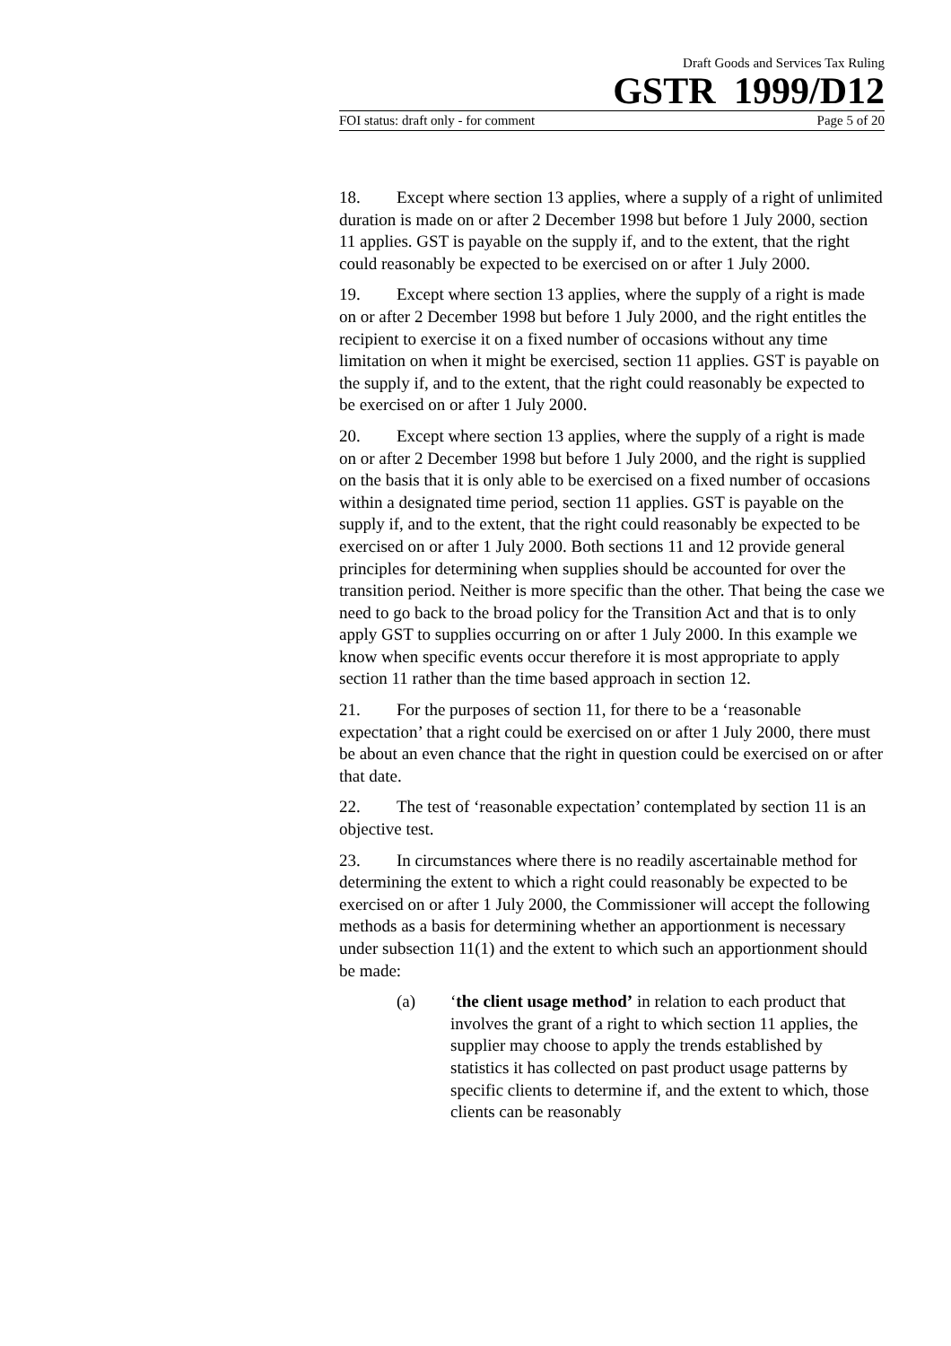Draft Goods and Services Tax Ruling
GSTR 1999/D12
FOI status: draft only - for comment Page 5 of 20
18. Except where section 13 applies, where a supply of a right of unlimited duration is made on or after 2 December 1998 but before 1 July 2000, section 11 applies. GST is payable on the supply if, and to the extent, that the right could reasonably be expected to be exercised on or after 1 July 2000.
19. Except where section 13 applies, where the supply of a right is made on or after 2 December 1998 but before 1 July 2000, and the right entitles the recipient to exercise it on a fixed number of occasions without any time limitation on when it might be exercised, section 11 applies. GST is payable on the supply if, and to the extent, that the right could reasonably be expected to be exercised on or after 1 July 2000.
20. Except where section 13 applies, where the supply of a right is made on or after 2 December 1998 but before 1 July 2000, and the right is supplied on the basis that it is only able to be exercised on a fixed number of occasions within a designated time period, section 11 applies. GST is payable on the supply if, and to the extent, that the right could reasonably be expected to be exercised on or after 1 July 2000. Both sections 11 and 12 provide general principles for determining when supplies should be accounted for over the transition period. Neither is more specific than the other. That being the case we need to go back to the broad policy for the Transition Act and that is to only apply GST to supplies occurring on or after 1 July 2000. In this example we know when specific events occur therefore it is most appropriate to apply section 11 rather than the time based approach in section 12.
21. For the purposes of section 11, for there to be a ‘reasonable expectation’ that a right could be exercised on or after 1 July 2000, there must be about an even chance that the right in question could be exercised on or after that date.
22. The test of ‘reasonable expectation’ contemplated by section 11 is an objective test.
23. In circumstances where there is no readily ascertainable method for determining the extent to which a right could reasonably be expected to be exercised on or after 1 July 2000, the Commissioner will accept the following methods as a basis for determining whether an apportionment is necessary under subsection 11(1) and the extent to which such an apportionment should be made:
(a) ‘the client usage method’ in relation to each product that involves the grant of a right to which section 11 applies, the supplier may choose to apply the trends established by statistics it has collected on past product usage patterns by specific clients to determine if, and the extent to which, those clients can be reasonably